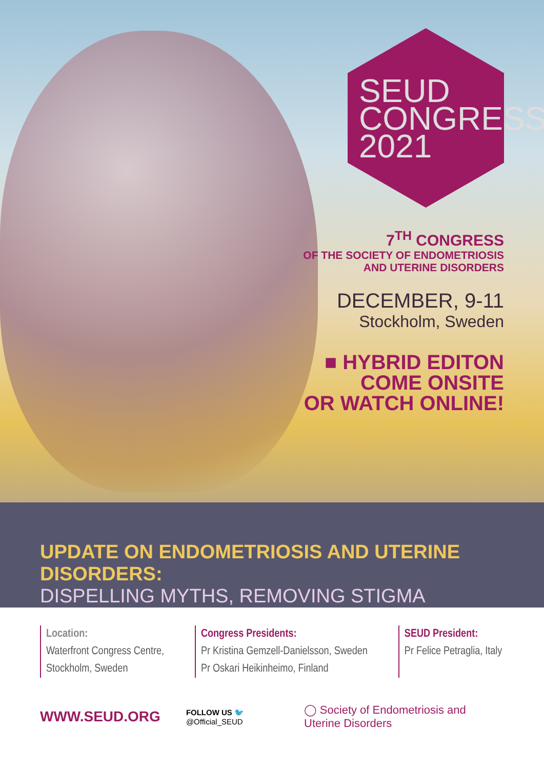SEUD
CONGRESS
2021
7<sup>TH</sup> CONGRESS
OF THE SOCIETY OF ENDOMETRIOSIS
AND UTERINE DISORDERS
DECEMBER, 9-11
Stockholm, Sweden
■ HYBRID EDITON
COME ONSITE
OR WATCH ONLINE!
UPDATE ON ENDOMETRIOSIS AND UTERINE DISORDERS:
DISPELLING MYTHS, REMOVING STIGMA
Location:
Waterfront Congress Centre,
Stockholm, Sweden
Congress Presidents:
Pr Kristina Gemzell-Danielsson, Sweden
Pr Oskari Heikinheimo, Finland
SEUD President:
Pr Felice Petraglia, Italy
WWW.SEUD.ORG FOLLOW US 🐦 @Official_SEUD ◯ Society of Endometriosis and Uterine Disorders